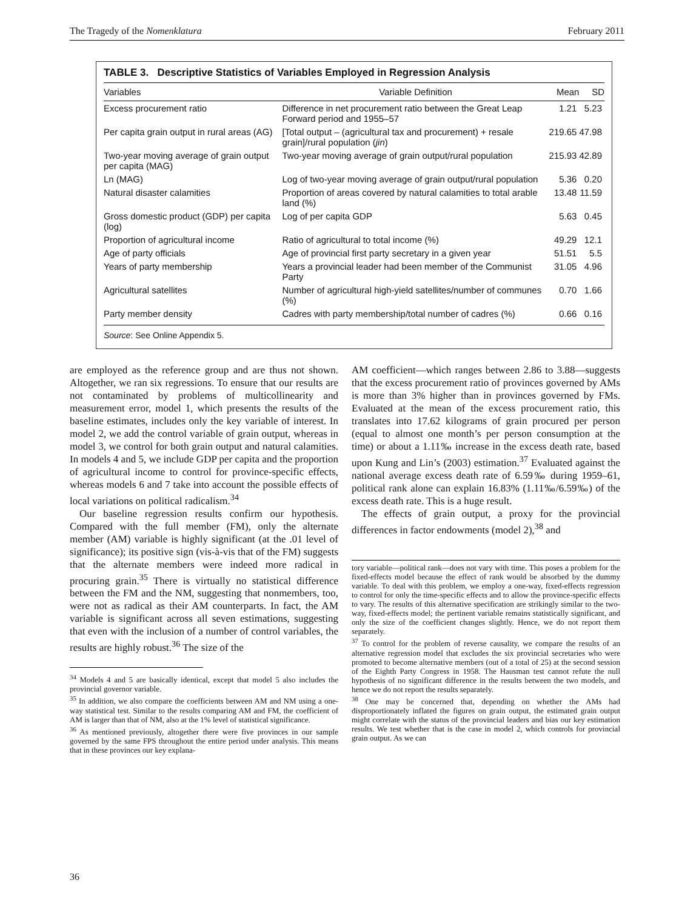The Tragedy of the Nomenklatura February 2011
TABLE 3. Descriptive Statistics of Variables Employed in Regression Analysis
| Variables | Variable Definition | Mean | SD |
| --- | --- | --- | --- |
| Excess procurement ratio | Difference in net procurement ratio between the Great Leap Forward period and 1955–57 | 1.21 | 5.23 |
| Per capita grain output in rural areas (AG) | [Total output – (agricultural tax and procurement) + resale grain]/rural population ( jin ) | 219.65 | 47.98 |
| Two-year moving average of grain output per capita (MAG) | Two-year moving average of grain output/rural population | 215.93 | 42.89 |
| Ln (MAG) | Log of two-year moving average of grain output/rural population | 5.36 | 0.20 |
| Natural disaster calamities | Proportion of areas covered by natural calamities to total arable land (%) | 13.48 | 11.59 |
| Gross domestic product (GDP) per capita (log) | Log of per capita GDP | 5.63 | 0.45 |
| Proportion of agricultural income | Ratio of agricultural to total income (%) | 49.29 | 12.1 |
| Age of party officials | Age of provincial first party secretary in a given year | 51.51 | 5.5 |
| Years of party membership | Years a provincial leader had been member of the Communist Party | 31.05 | 4.96 |
| Agricultural satellites | Number of agricultural high-yield satellites/number of communes (%) | 0.70 | 1.66 |
| Party member density | Cadres with party membership/total number of cadres (%) | 0.66 | 0.16 |
Source: See Online Appendix 5.
are employed as the reference group and are thus not shown. Altogether, we ran six regressions. To ensure that our results are not contaminated by problems of multicollinearity and measurement error, model 1, which presents the results of the baseline estimates, includes only the key variable of interest. In model 2, we add the control variable of grain output, whereas in model 3, we control for both grain output and natural calamities. In models 4 and 5, we include GDP per capita and the proportion of agricultural income to control for province-specific effects, whereas models 6 and 7 take into account the possible effects of local variations on political radicalism.<sup>34</sup>
Our baseline regression results confirm our hypothesis. Compared with the full member (FM), only the alternate member (AM) variable is highly significant (at the .01 level of significance); its positive sign (vis-à-vis that of the FM) suggests that the alternate members were indeed more radical in procuring grain.<sup>35</sup> There is virtually no statistical difference between the FM and the NM, suggesting that nonmembers, too, were not as radical as their AM counterparts. In fact, the AM variable is significant across all seven estimations, suggesting that even with the inclusion of a number of control variables, the results are highly robust.<sup>36</sup> The size of the
<sup>34</sup> Models 4 and 5 are basically identical, except that model 5 also includes the provincial governor variable.
<sup>35</sup> In addition, we also compare the coefficients between AM and NM using a one-way statistical test. Similar to the results comparing AM and FM, the coefficient of AM is larger than that of NM, also at the 1% level of statistical significance.
<sup>36</sup> As mentioned previously, altogether there were five provinces in our sample governed by the same FPS throughout the entire period under analysis. This means that in these provinces our key explana-
AM coefficient—which ranges between 2.86 to 3.88—suggests that the excess procurement ratio of provinces governed by AMs is more than 3% higher than in provinces governed by FMs. Evaluated at the mean of the excess procurement ratio, this translates into 17.62 kilograms of grain procured per person (equal to almost one month’s per person consumption at the time) or about a 1.11‰ increase in the excess death rate, based upon Kung and Lin’s (2003) estimation.<sup>37</sup> Evaluated against the national average excess death rate of 6.59‰ during 1959–61, political rank alone can explain 16.83% (1.11‰/6.59‰) of the excess death rate. This is a huge result.
The effects of grain output, a proxy for the provincial differences in factor endowments (model 2),<sup>38</sup> and
tory variable—political rank—does not vary with time. This poses a problem for the fixed-effects model because the effect of rank would be absorbed by the dummy variable. To deal with this problem, we employ a one-way, fixed-effects regression to control for only the time-specific effects and to allow the province-specific effects to vary. The results of this alternative specification are strikingly similar to the two-way, fixed-effects model; the pertinent variable remains statistically significant, and only the size of the coefficient changes slightly. Hence, we do not report them separately.
<sup>37</sup> To control for the problem of reverse causality, we compare the results of an alternative regression model that excludes the six provincial secretaries who were promoted to become alternative members (out of a total of 25) at the second session of the Eighth Party Congress in 1958. The Hausman test cannot refute the null hypothesis of no significant difference in the results between the two models, and hence we do not report the results separately.
<sup>38</sup> One may be concerned that, depending on whether the AMs had disproportionately inflated the figures on grain output, the estimated grain output might correlate with the status of the provincial leaders and bias our key estimation results. We test whether that is the case in model 2, which controls for provincial grain output. As we can
36